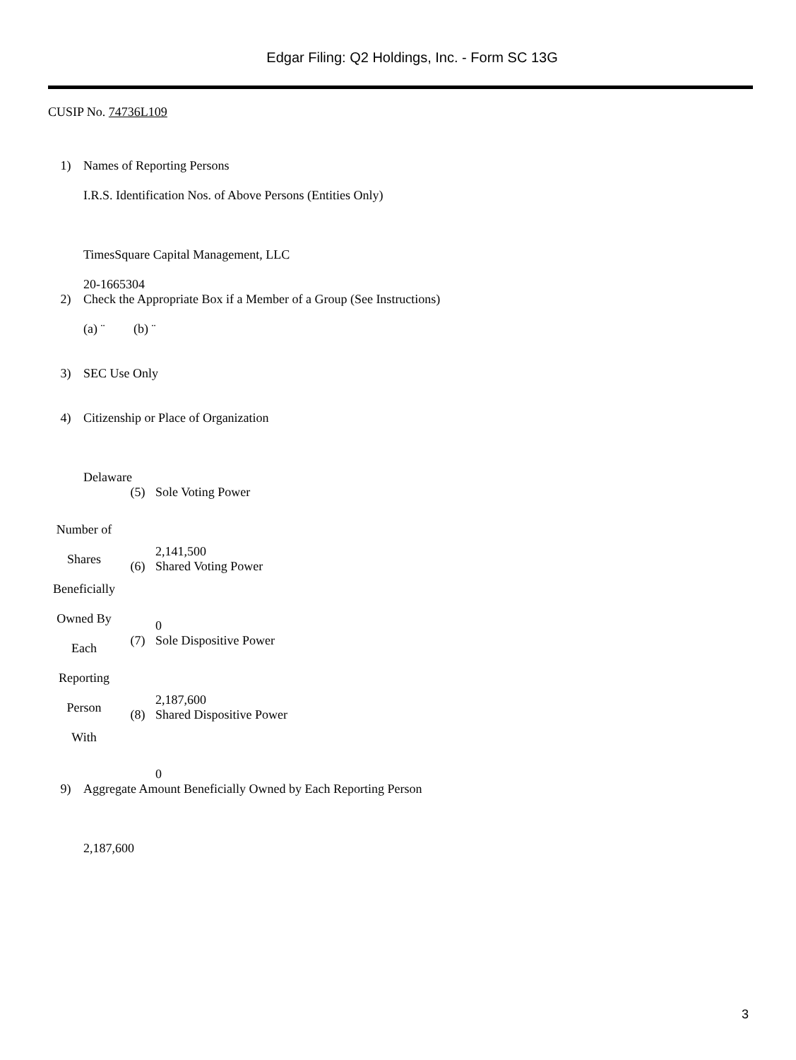Edgar Filing: Q2 Holdings, Inc. - Form SC 13G
CUSIP No. 74736L109
| 1) | Names of Reporting Persons I.R.S. Identification Nos. of Above Persons (Entities Only) TimesSquare Capital Management, LLC 20-1665304 |
| 2) | Check the Appropriate Box if a Member of a Group (See Instructions) (a) ¨ (b) ¨ |
| 3) | SEC Use Only |
| 4) | Citizenship or Place of Organization Delaware |
| Number of Shares Beneficially Owned By Each Reporting Person With | (5) | Sole Voting Power 2,141,500 |
| | (6) | Shared Voting Power 0 |
| | (7) | Sole Dispositive Power 2,187,600 |
| | (8) | Shared Dispositive Power 0 |
| 9) | Aggregate Amount Beneficially Owned by Each Reporting Person 2,187,600 |
3